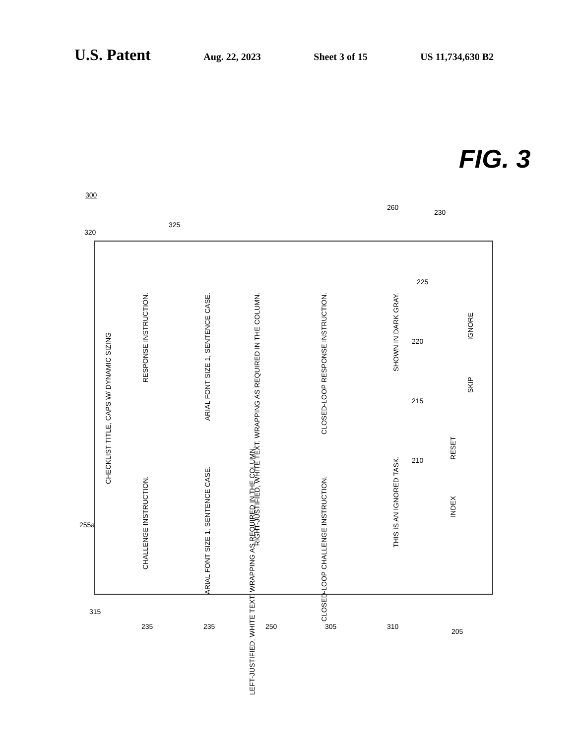U.S. Patent Aug. 22, 2023 Sheet 3 of 15 US 11,734,630 B2
300
CHECKLIST TITLE, CAPS W/ DYNAMIC SIZING
CHALLENGE INSTRUCTION.
RESPONSE INSTRUCTION.
ARIAL FONT SIZE 1, SENTENCE CASE.
ARIAL FONT SIZE 1, SENTENCE CASE.
LEFT-JUSTIFIED, WHITE TEXT. WRAPPING AS REQUIRED IN THE COLUMN.
RIGHT-JUSTIFIED, WHITE TEXT. WRAPPING AS REQUIRED IN THE COLUMN.
CLOSED-LOOP CHALLENGE INSTRUCTION.
CLOSED-LOOP RESPONSE INSTRUCTION.
THIS IS AN IGNORED TASK.
SHOWN IN DARK GRAY.
INDEX
RESET
SKIP
IGNORE
255a
320
325
260
230
225
220
215
210
315
235 235 250 305 310
205
FIG. 3